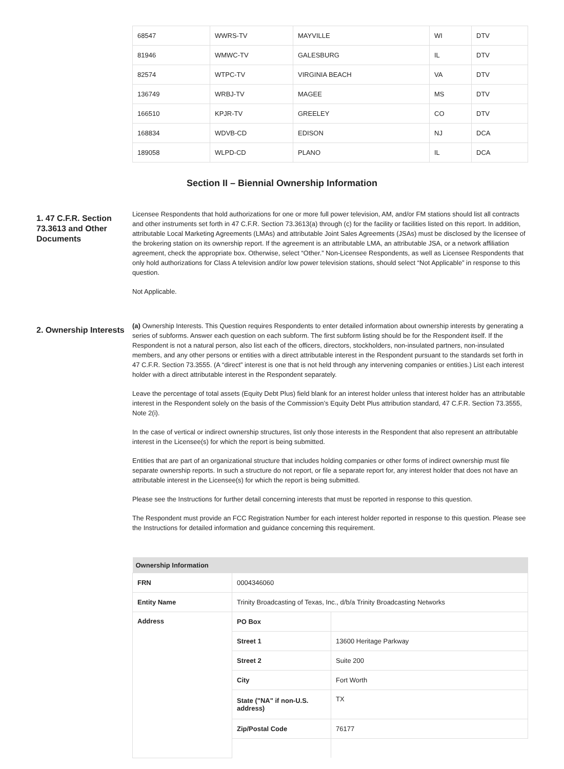| 68547 | WWRS-TV | MAYVILLE | WI | DTV |
| 81946 | WMWC-TV | GALESBURG | IL | DTV |
| 82574 | WTPC-TV | VIRGINIA BEACH | VA | DTV |
| 136749 | WRBJ-TV | MAGEE | MS | DTV |
| 166510 | KPJR-TV | GREELEY | CO | DTV |
| 168834 | WDVB-CD | EDISON | NJ | DCA |
| 189058 | WLPD-CD | PLANO | IL | DCA |
Section II – Biennial Ownership Information
1. 47 C.F.R. Section 73.3613 and Other Documents
Licensee Respondents that hold authorizations for one or more full power television, AM, and/or FM stations should list all contracts and other instruments set forth in 47 C.F.R. Section 73.3613(a) through (c) for the facility or facilities listed on this report. In addition, attributable Local Marketing Agreements (LMAs) and attributable Joint Sales Agreements (JSAs) must be disclosed by the licensee of the brokering station on its ownership report. If the agreement is an attributable LMA, an attributable JSA, or a network affiliation agreement, check the appropriate box. Otherwise, select “Other.” Non-Licensee Respondents, as well as Licensee Respondents that only hold authorizations for Class A television and/or low power television stations, should select “Not Applicable” in response to this question.
Not Applicable.
2. Ownership Interests
(a) Ownership Interests. This Question requires Respondents to enter detailed information about ownership interests by generating a series of subforms. Answer each question on each subform. The first subform listing should be for the Respondent itself. If the Respondent is not a natural person, also list each of the officers, directors, stockholders, non-insulated partners, non-insulated members, and any other persons or entities with a direct attributable interest in the Respondent pursuant to the standards set forth in 47 C.F.R. Section 73.3555. (A “direct” interest is one that is not held through any intervening companies or entities.) List each interest holder with a direct attributable interest in the Respondent separately.
Leave the percentage of total assets (Equity Debt Plus) field blank for an interest holder unless that interest holder has an attributable interest in the Respondent solely on the basis of the Commission’s Equity Debt Plus attribution standard, 47 C.F.R. Section 73.3555, Note 2(i).
In the case of vertical or indirect ownership structures, list only those interests in the Respondent that also represent an attributable interest in the Licensee(s) for which the report is being submitted.
Entities that are part of an organizational structure that includes holding companies or other forms of indirect ownership must file separate ownership reports. In such a structure do not report, or file a separate report for, any interest holder that does not have an attributable interest in the Licensee(s) for which the report is being submitted.
Please see the Instructions for further detail concerning interests that must be reported in response to this question.
The Respondent must provide an FCC Registration Number for each interest holder reported in response to this question. Please see the Instructions for detailed information and guidance concerning this requirement.
| Ownership Information | | |
| --- | --- | --- |
| FRN | 0004346060 | |
| Entity Name | Trinity Broadcasting of Texas, Inc., d/b/a Trinity Broadcasting Networks | |
| Address | PO Box | |
| | Street 1 | 13600 Heritage Parkway |
| | Street 2 | Suite 200 |
| | City | Fort Worth |
| | State ("NA" if non-U.S. address) | TX |
| | Zip/Postal Code | 76177 |